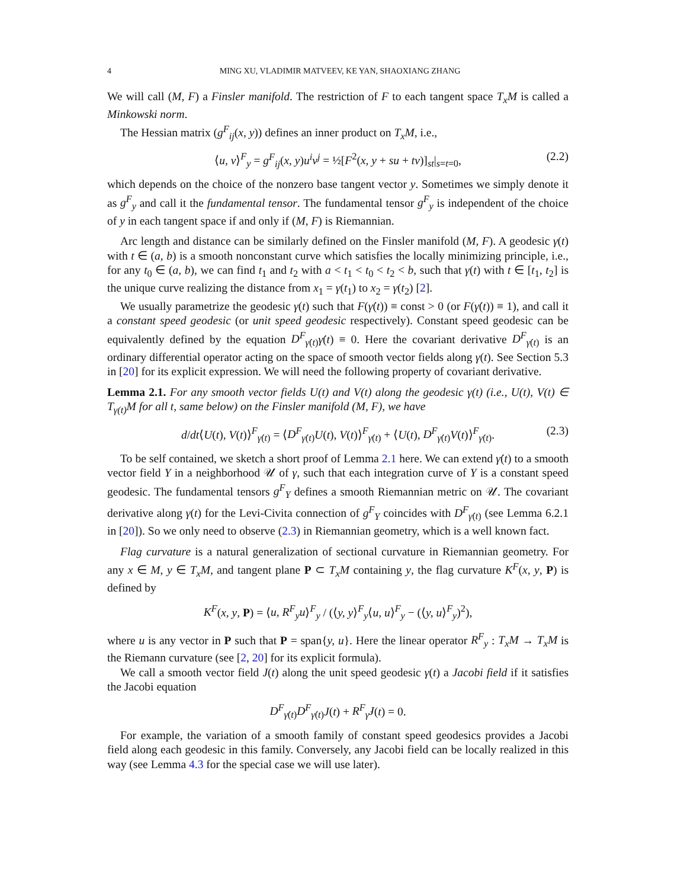4 MING XU, VLADIMIR MATVEEV, KE YAN, SHAOXIANG ZHANG
We will call (M, F) a Finsler manifold. The restriction of F to each tangent space T<sub>x</sub>M is called a Minkowski norm.
The Hessian matrix (g<sup>F</sup><sub>ij</sub>(x, y)) defines an inner product on T<sub>x</sub>M, i.e.,
⟨u, v⟩<sup>F</sup><sub>y</sub> = g<sup>F</sup><sub>ij</sub>(x, y)u<sup>i</sup>v<sup>j</sup> = ½[F<sup>2</sup>(x, y + su + tv)]<sub>st</sub>|<sub>s=t=0</sub>, (2.2)
which depends on the choice of the nonzero base tangent vector y. Sometimes we simply denote it as g<sup>F</sup><sub>y</sub> and call it the fundamental tensor. The fundamental tensor g<sup>F</sup><sub>y</sub> is independent of the choice of y in each tangent space if and only if (M, F) is Riemannian.
Arc length and distance can be similarly defined on the Finsler manifold (M, F). A geodesic γ(t) with t ∈ (a, b) is a smooth nonconstant curve which satisfies the locally minimizing principle, i.e., for any t<sub>0</sub> ∈ (a, b), we can find t<sub>1</sub> and t<sub>2</sub> with a < t<sub>1</sub> < t<sub>0</sub> < t<sub>2</sub> < b, such that γ(t) with t ∈ [t<sub>1</sub>, t<sub>2</sub>] is the unique curve realizing the distance from x<sub>1</sub> = γ(t<sub>1</sub>) to x<sub>2</sub> = γ(t<sub>2</sub>) [2].
We usually parametrize the geodesic γ(t) such that F(γ̇(t)) ≡ const > 0 (or F(γ̇(t)) ≡ 1), and call it a constant speed geodesic (or unit speed geodesic respectively). Constant speed geodesic can be equivalently defined by the equation D<sup>F</sup><sub>γ̇(t)</sub>γ̇(t) ≡ 0. Here the covariant derivative D<sup>F</sup><sub>γ̇(t)</sub> is an ordinary differential operator acting on the space of smooth vector fields along γ(t). See Section 5.3 in [20] for its explicit expression. We will need the following property of covariant derivative.
Lemma 2.1. For any smooth vector fields U(t) and V(t) along the geodesic γ(t) (i.e., U(t), V(t) ∈ T<sub>γ(t)</sub>M for all t, same below) on the Finsler manifold (M, F), we have
d/dt⟨U(t), V(t)⟩<sup>F</sup><sub>γ̇(t)</sub> = ⟨D<sup>F</sup><sub>γ̇(t)</sub>U(t), V(t)⟩<sup>F</sup><sub>γ̇(t)</sub> + ⟨U(t), D<sup>F</sup><sub>γ̇(t)</sub>V(t)⟩<sup>F</sup><sub>γ̇(t)</sub>. (2.3)
To be self contained, we sketch a short proof of Lemma 2.1 here. We can extend γ̇(t) to a smooth vector field Y in a neighborhood 𝒰 of γ, such that each integration curve of Y is a constant speed geodesic. The fundamental tensors g<sup>F</sup><sub>Y</sub> defines a smooth Riemannian metric on 𝒰. The covariant derivative along γ(t) for the Levi-Civita connection of g<sup>F</sup><sub>Y</sub> coincides with D<sup>F</sup><sub>γ̇(t)</sub> (see Lemma 6.2.1 in [20]). So we only need to observe (2.3) in Riemannian geometry, which is a well known fact.
Flag curvature is a natural generalization of sectional curvature in Riemannian geometry. For any x ∈ M, y ∈ T<sub>x</sub>M, and tangent plane P ⊂ T<sub>x</sub>M containing y, the flag curvature K<sup>F</sup>(x, y, P) is defined by
K<sup>F</sup>(x, y, P) = ⟨u, R<sup>F</sup><sub>y</sub>u⟩<sup>F</sup><sub>y</sub> / (⟨y, y⟩<sup>F</sup><sub>y</sub>⟨u, u⟩<sup>F</sup><sub>y</sub> − (⟨y, u⟩<sup>F</sup><sub>y</sub>)<sup>2</sup>),
where u is any vector in P such that P = span{y, u}. Here the linear operator R<sup>F</sup><sub>y</sub> : T<sub>x</sub>M → T<sub>x</sub>M is the Riemann curvature (see [2, 20] for its explicit formula).
We call a smooth vector field J(t) along the unit speed geodesic γ(t) a Jacobi field if it satisfies the Jacobi equation
D<sup>F</sup><sub>γ̇(t)</sub>D<sup>F</sup><sub>γ̇(t)</sub>J(t) + R<sup>F</sup><sub>γ̇</sub>J(t) = 0.
For example, the variation of a smooth family of constant speed geodesics provides a Jacobi field along each geodesic in this family. Conversely, any Jacobi field can be locally realized in this way (see Lemma 4.3 for the special case we will use later).